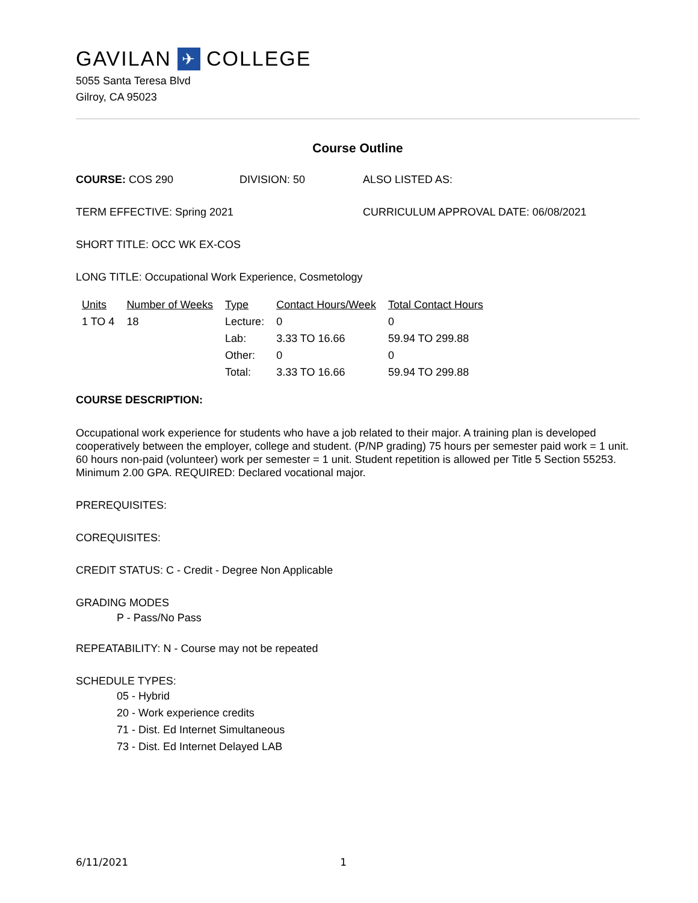GAVILAN ✈ COLLEGE
5055 Santa Teresa Blvd
Gilroy, CA 95023
Course Outline
COURSE: COS 290 DIVISION: 50 ALSO LISTED AS:
TERM EFFECTIVE: Spring 2021 CURRICULUM APPROVAL DATE: 06/08/2021
SHORT TITLE: OCC WK EX-COS
LONG TITLE: Occupational Work Experience, Cosmetology
| Units | Number of Weeks | Type | Contact Hours/Week | Total Contact Hours |
| --- | --- | --- | --- | --- |
| 1 TO 4 | 18 | Lecture: | 0 | 0 |
| | | Lab: | 3.33 TO 16.66 | 59.94 TO 299.88 |
| | | Other: | 0 | 0 |
| | | Total: | 3.33 TO 16.66 | 59.94 TO 299.88 |
COURSE DESCRIPTION:
Occupational work experience for students who have a job related to their major. A training plan is developed cooperatively between the employer, college and student. (P/NP grading) 75 hours per semester paid work = 1 unit. 60 hours non-paid (volunteer) work per semester = 1 unit. Student repetition is allowed per Title 5 Section 55253. Minimum 2.00 GPA. REQUIRED: Declared vocational major.
PREREQUISITES:
COREQUISITES:
CREDIT STATUS: C - Credit - Degree Non Applicable
GRADING MODES
P - Pass/No Pass
REPEATABILITY: N - Course may not be repeated
SCHEDULE TYPES:
05 - Hybrid
20 - Work experience credits
71 - Dist. Ed Internet Simultaneous
73 - Dist. Ed Internet Delayed LAB
6/11/2021 1